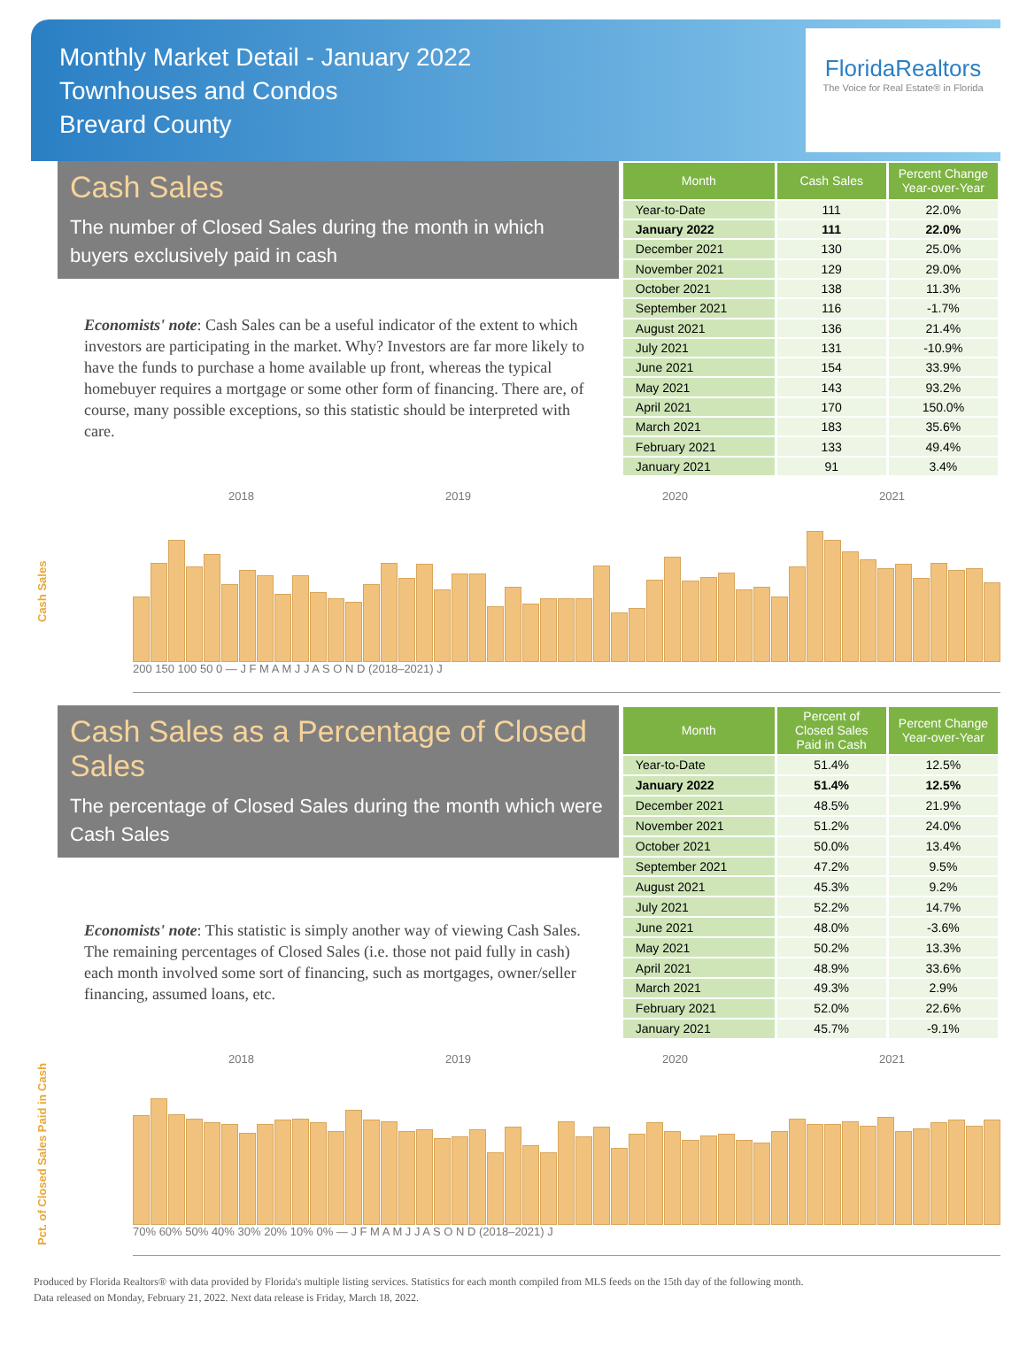Monthly Market Detail - January 2022
Townhouses and Condos
Brevard County
FloridaRealtors
The Voice for Real Estate® in Florida
Cash Sales
The number of Closed Sales during the month in which buyers exclusively paid in cash
Economists' note: Cash Sales can be a useful indicator of the extent to which investors are participating in the market. Why? Investors are far more likely to have the funds to purchase a home available up front, whereas the typical homebuyer requires a mortgage or some other form of financing. There are, of course, many possible exceptions, so this statistic should be interpreted with care.
| Month | Cash Sales | Percent Change Year-over-Year |
| --- | --- | --- |
| Year-to-Date | 111 | 22.0% |
| January 2022 | 111 | 22.0% |
| December 2021 | 130 | 25.0% |
| November 2021 | 129 | 29.0% |
| October 2021 | 138 | 11.3% |
| September 2021 | 116 | -1.7% |
| August 2021 | 136 | 21.4% |
| July 2021 | 131 | -10.9% |
| June 2021 | 154 | 33.9% |
| May 2021 | 143 | 93.2% |
| April 2021 | 170 | 150.0% |
| March 2021 | 183 | 35.6% |
| February 2021 | 133 | 49.4% |
| January 2021 | 91 | 3.4% |
Cash Sales
2018 2019 2020 2021
200 150 100 50 0 — J F M A M J J A S O N D (2018–2021) J
Cash Sales as a Percentage of Closed Sales
The percentage of Closed Sales during the month which were Cash Sales
Economists' note: This statistic is simply another way of viewing Cash Sales. The remaining percentages of Closed Sales (i.e. those not paid fully in cash) each month involved some sort of financing, such as mortgages, owner/seller financing, assumed loans, etc.
| Month | Percent of Closed Sales Paid in Cash | Percent Change Year-over-Year |
| --- | --- | --- |
| Year-to-Date | 51.4% | 12.5% |
| January 2022 | 51.4% | 12.5% |
| December 2021 | 48.5% | 21.9% |
| November 2021 | 51.2% | 24.0% |
| October 2021 | 50.0% | 13.4% |
| September 2021 | 47.2% | 9.5% |
| August 2021 | 45.3% | 9.2% |
| July 2021 | 52.2% | 14.7% |
| June 2021 | 48.0% | -3.6% |
| May 2021 | 50.2% | 13.3% |
| April 2021 | 48.9% | 33.6% |
| March 2021 | 49.3% | 2.9% |
| February 2021 | 52.0% | 22.6% |
| January 2021 | 45.7% | -9.1% |
Pct. of Closed Sales Paid in Cash
2018 2019 2020 2021
70% 60% 50% 40% 30% 20% 10% 0% — J F M A M J J A S O N D (2018–2021) J
Produced by Florida Realtors® with data provided by Florida's multiple listing services. Statistics for each month compiled from MLS feeds on the 15th day of the following month.
Data released on Monday, February 21, 2022. Next data release is Friday, March 18, 2022.